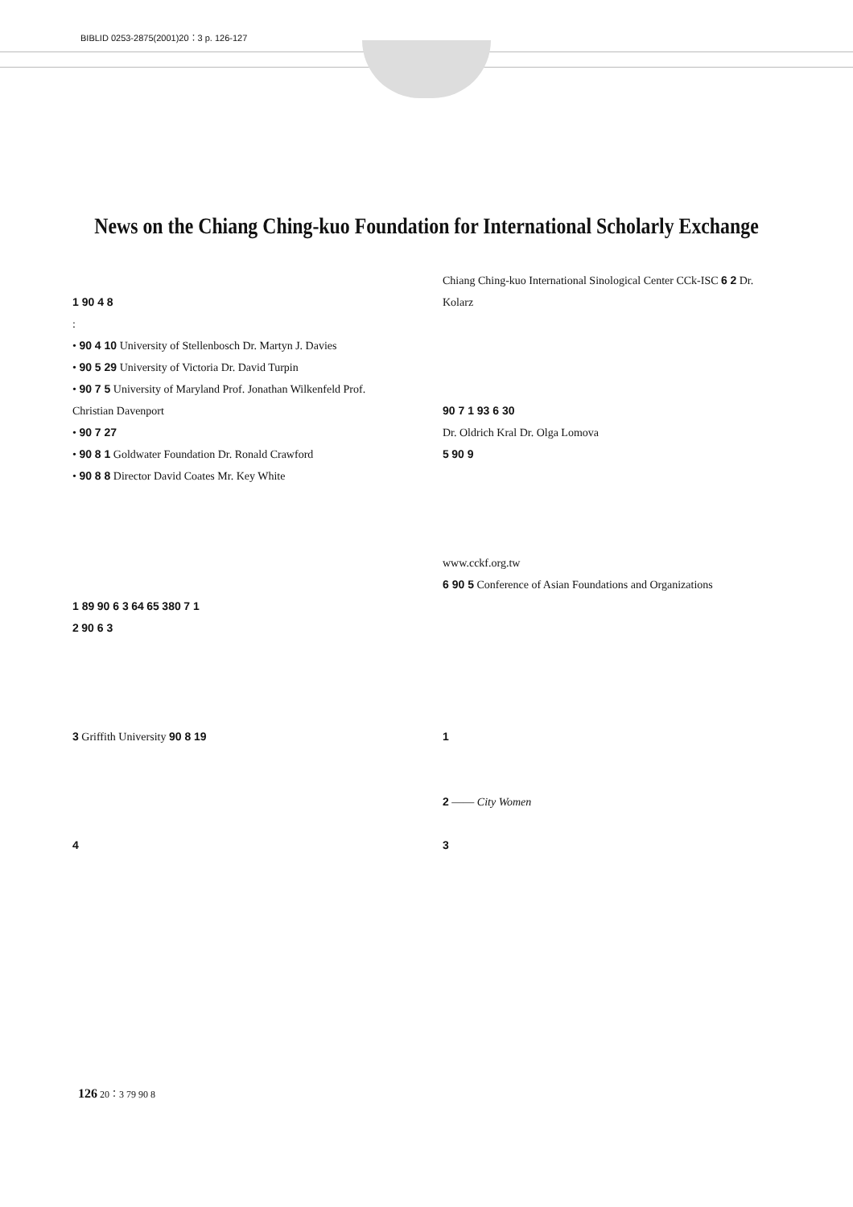BIBLID 0253-2875(2001)20：3 p. 126-127
News on the Chiang Ching-kuo Foundation for International Scholarly Exchange
1 90 4 8
:
• 90 4 10 University of Stellenbosch Dr. Martyn J. Davies
• 90 5 29 University of Victoria Dr. David Turpin
• 90 7 5 University of Maryland Prof. Jonathan Wilkenfeld Prof. Christian Davenport
• 90 7 27
• 90 8 1 Goldwater Foundation Dr. Ronald Crawford
• 90 8 8 Director David Coates Mr. Key White
1 89 90 6 3 64 65 380 7 1
2 90 6 3
3 Griffith University 90 8 19
4
Chiang Ching-kuo International Sinological Center CCk-ISC 6 2 Dr. Kolarz
90 7 1 93 6 30
Dr. Oldrich Kral Dr. Olga Lomova
5 90 9
www.cckf.org.tw
6 90 5 Conference of Asian Foundations and Organizations
1
2 —— City Women
3
126 20：3 79 90 8